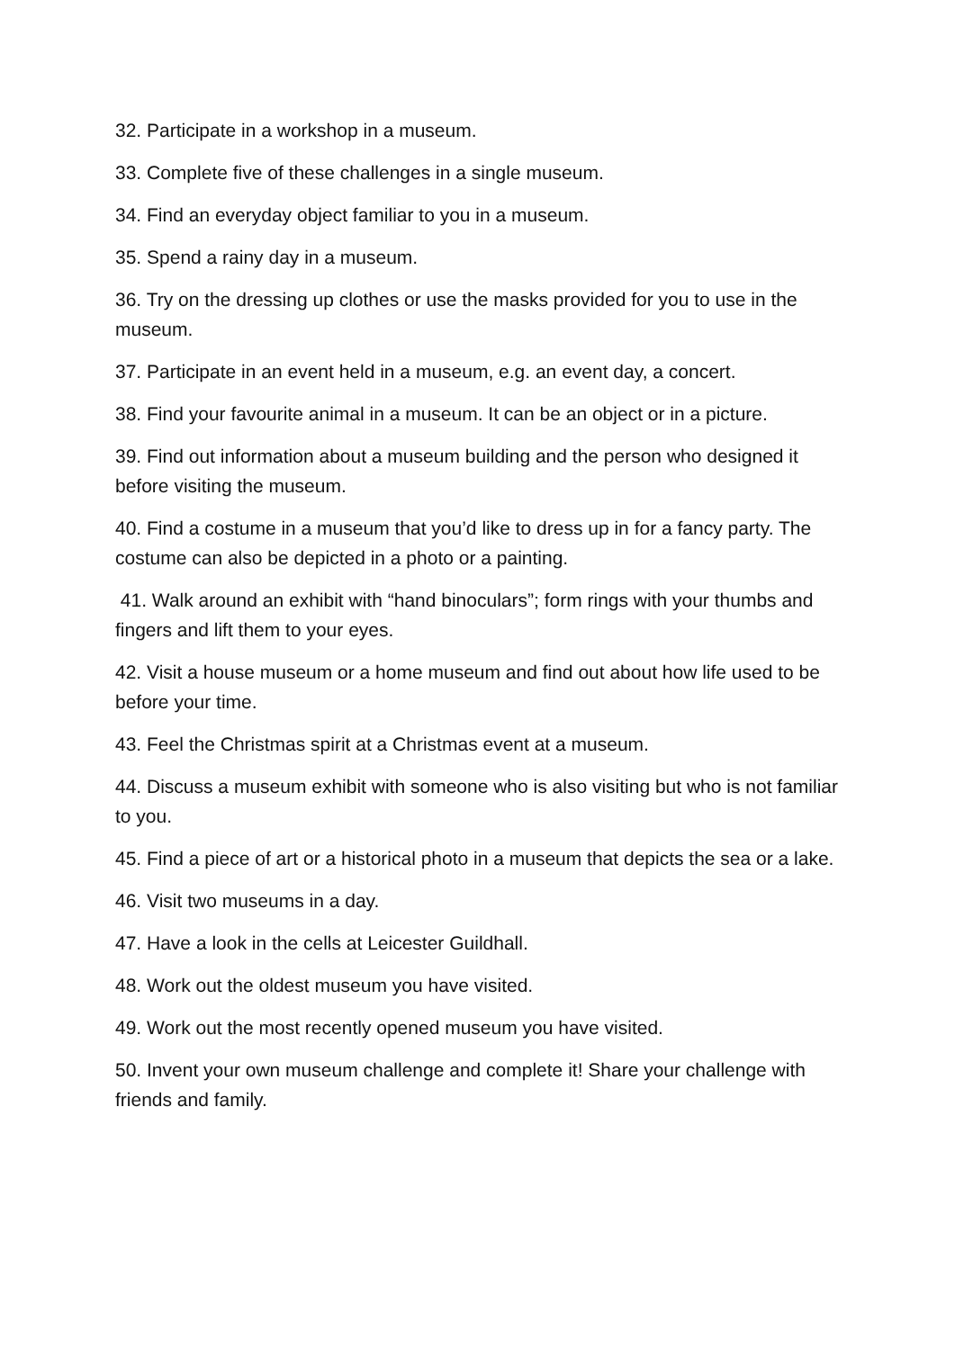32. Participate in a workshop in a museum.
33. Complete five of these challenges in a single museum.
34. Find an everyday object familiar to you in a museum.
35. Spend a rainy day in a museum.
36. Try on the dressing up clothes or use the masks provided for you to use in the museum.
37. Participate in an event held in a museum, e.g. an event day, a concert.
38. Find your favourite animal in a museum. It can be an object or in a picture.
39. Find out information about a museum building and the person who designed it before visiting the museum.
40. Find a costume in a museum that you’d like to dress up in for a fancy party. The costume can also be depicted in a photo or a painting.
41. Walk around an exhibit with “hand binoculars”; form rings with your thumbs and fingers and lift them to your eyes.
42. Visit a house museum or a home museum and find out about how life used to be before your time.
43. Feel the Christmas spirit at a Christmas event at a museum.
44. Discuss a museum exhibit with someone who is also visiting but who is not familiar to you.
45. Find a piece of art or a historical photo in a museum that depicts the sea or a lake.
46. Visit two museums in a day.
47. Have a look in the cells at Leicester Guildhall.
48. Work out the oldest museum you have visited.
49. Work out the most recently opened museum you have visited.
50. Invent your own museum challenge and complete it! Share your challenge with friends and family.